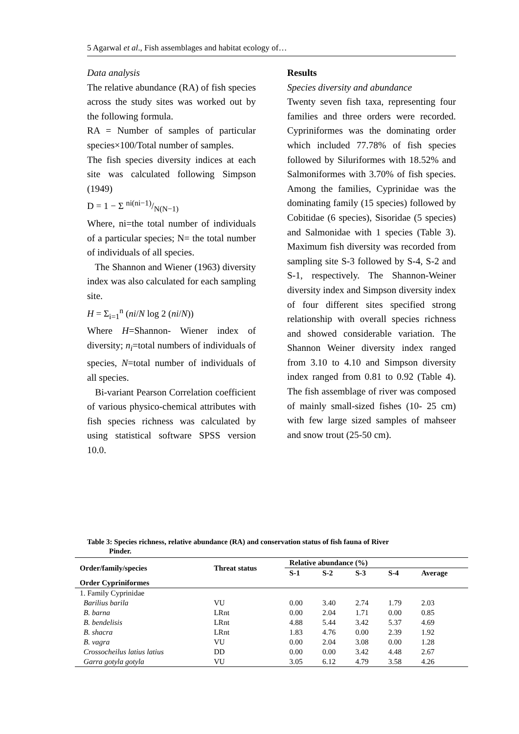5 Agarwal et al., Fish assemblages and habitat ecology of…
Data analysis
The relative abundance (RA) of fish species across the study sites was worked out by the following formula.
RA = Number of samples of particular species×100/Total number of samples.
The fish species diversity indices at each site was calculated following Simpson (1949)
D = 1 − Σ ni(ni−1)/N(N−1)
Where, ni=the total number of individuals of a particular species; N= the total number of individuals of all species.
The Shannon and Wiener (1963) diversity index was also calculated for each sampling site.
H = Σ<sub>i=1</sub><sup>n</sup> (ni/N log 2 (ni/N))
Where H=Shannon- Wiener index of diversity; n<sub>i</sub>=total numbers of individuals of species, N=total number of individuals of all species.
Bi-variant Pearson Correlation coefficient of various physico-chemical attributes with fish species richness was calculated by using statistical software SPSS version 10.0.
Results
Species diversity and abundance
Twenty seven fish taxa, representing four families and three orders were recorded. Cypriniformes was the dominating order which included 77.78% of fish species followed by Siluriformes with 18.52% and Salmoniformes with 3.70% of fish species. Among the families, Cyprinidae was the dominating family (15 species) followed by Cobitidae (6 species), Sisoridae (5 species) and Salmonidae with 1 species (Table 3). Maximum fish diversity was recorded from sampling site S-3 followed by S-4, S-2 and S-1, respectively. The Shannon-Weiner diversity index and Simpson diversity index of four different sites specified strong relationship with overall species richness and showed considerable variation. The Shannon Weiner diversity index ranged from 3.10 to 4.10 and Simpson diversity index ranged from 0.81 to 0.92 (Table 4). The fish assemblage of river was composed of mainly small-sized fishes (10- 25 cm) with few large sized samples of mahseer and snow trout (25-50 cm).
Table 3: Species richness, relative abundance (RA) and conservation status of fish fauna of River
Pinder.
| Order/family/species | Threat status | Relative abundance (%) | | | | |
| --- | --- | --- | --- | --- | --- | --- |
| | | S-1 | S-2 | S-3 | S-4 | Average |
| Order Cypriniformes | | | | | | |
| 1. Family Cyprinidae | | | | | | |
| Barilius barila | VU | 0.00 | 3.40 | 2.74 | 1.79 | 2.03 |
| B. barna | LRnt | 0.00 | 2.04 | 1.71 | 0.00 | 0.85 |
| B. bendelisis | LRnt | 4.88 | 5.44 | 3.42 | 5.37 | 4.69 |
| B. shacra | LRnt | 1.83 | 4.76 | 0.00 | 2.39 | 1.92 |
| B. vagra | VU | 0.00 | 2.04 | 3.08 | 0.00 | 1.28 |
| Crossocheilus latius latius | DD | 0.00 | 0.00 | 3.42 | 4.48 | 2.67 |
| Garra gotyla gotyla | VU | 3.05 | 6.12 | 4.79 | 3.58 | 4.26 |